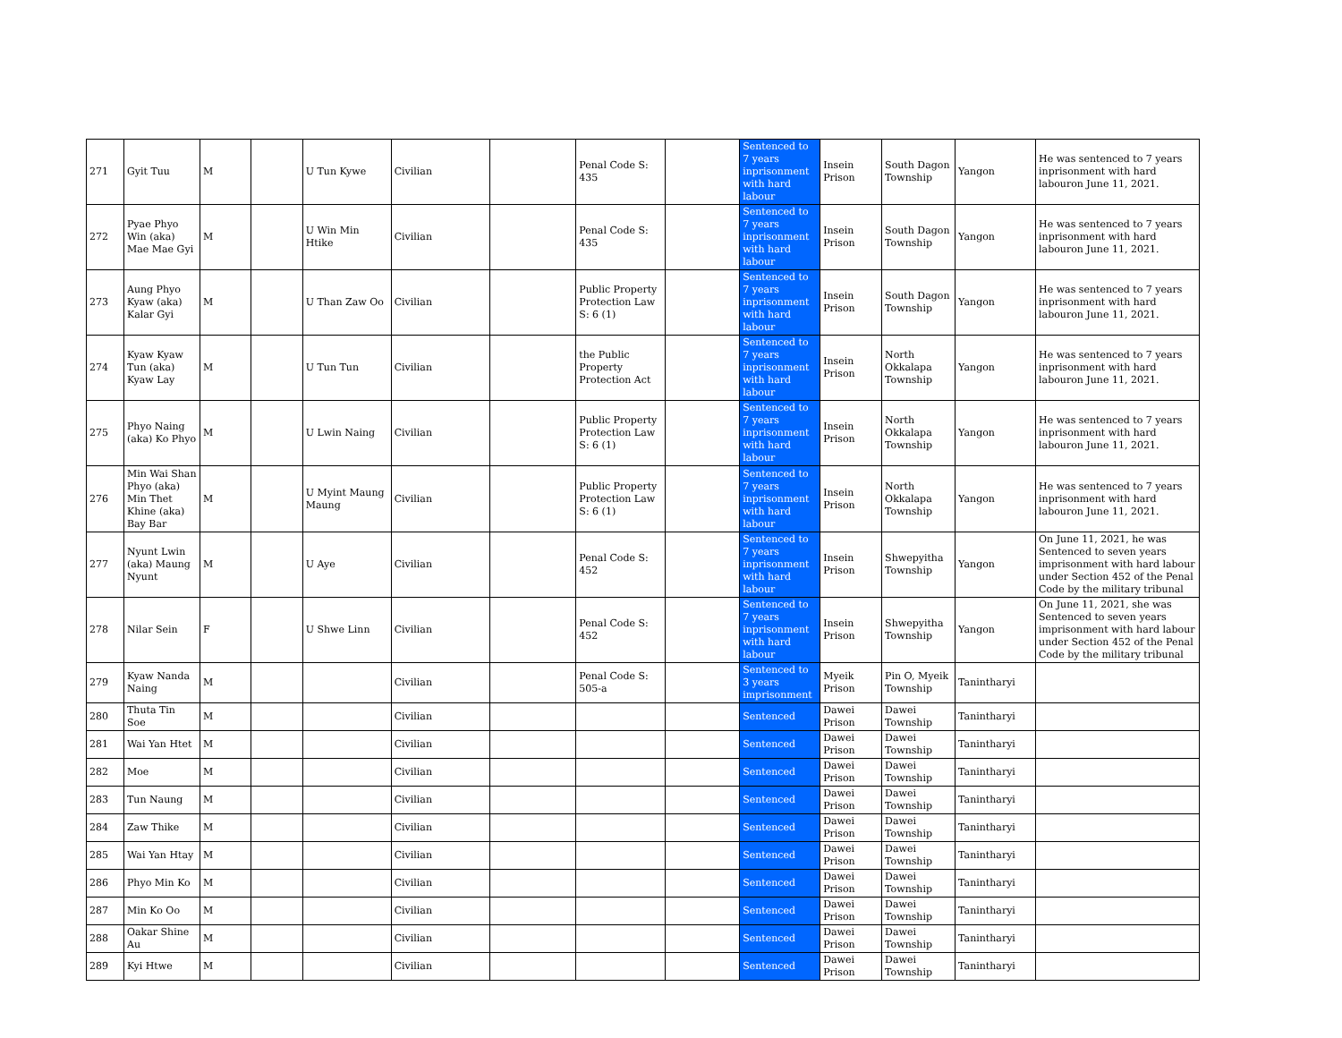| 271 | Gyit Tuu | M | | U Tun Kywe | Civilian | | Penal Code S: 435 | | Sentenced to 7 years inprisonment with hard labour | Insein Prison | South Dagon Township | Yangon | He was sentenced to 7 years inprisonment with hard labouron June 11, 2021. |
| 272 | Pyae Phyo Win (aka) Mae Mae Gyi | M | | U Win Min Htike | Civilian | | Penal Code S: 435 | | Sentenced to 7 years inprisonment with hard labour | Insein Prison | South Dagon Township | Yangon | He was sentenced to 7 years inprisonment with hard labouron June 11, 2021. |
| 273 | Aung Phyo Kyaw (aka) Kalar Gyi | M | | U Than Zaw Oo | Civilian | | Public Property Protection Law S: 6 (1) | | Sentenced to 7 years inprisonment with hard labour | Insein Prison | South Dagon Township | Yangon | He was sentenced to 7 years inprisonment with hard labouron June 11, 2021. |
| 274 | Kyaw Kyaw Tun (aka) Kyaw Lay | M | | U Tun Tun | Civilian | | the Public Property Protection Act | | Sentenced to 7 years inprisonment with hard labour | Insein Prison | North Okkalapa Township | Yangon | He was sentenced to 7 years inprisonment with hard labouron June 11, 2021. |
| 275 | Phyo Naing (aka) Ko Phyo | M | | U Lwin Naing | Civilian | | Public Property Protection Law S: 6 (1) | | Sentenced to 7 years inprisonment with hard labour | Insein Prison | North Okkalapa Township | Yangon | He was sentenced to 7 years inprisonment with hard labouron June 11, 2021. |
| 276 | Min Wai Shan Phyo (aka) Min Thet Khine (aka) Bay Bar | M | | U Myint Maung Maung | Civilian | | Public Property Protection Law S: 6 (1) | | Sentenced to 7 years inprisonment with hard labour | Insein Prison | North Okkalapa Township | Yangon | He was sentenced to 7 years inprisonment with hard labouron June 11, 2021. |
| 277 | Nyunt Lwin (aka) Maung Nyunt | M | | U Aye | Civilian | | Penal Code S: 452 | | Sentenced to 7 years inprisonment with hard labour | Insein Prison | Shwepyitha Township | Yangon | On June 11, 2021, he was Sentenced to seven years imprisonment with hard labour under Section 452 of the Penal Code by the military tribunal |
| 278 | Nilar Sein | F | | U Shwe Linn | Civilian | | Penal Code S: 452 | | Sentenced to 7 years inprisonment with hard labour | Insein Prison | Shwepyitha Township | Yangon | On June 11, 2021, she was Sentenced to seven years imprisonment with hard labour under Section 452 of the Penal Code by the military tribunal |
| 279 | Kyaw Nanda Naing | M | | | Civilian | | Penal Code S: 505-a | | Sentenced to 3 years imprisonment | Myeik Prison | Pin O, Myeik Township | Tanintharyi | |
| 280 | Thuta Tin Soe | M | | | Civilian | | | | Sentenced | Dawei Prison | Dawei Township | Tanintharyi | |
| 281 | Wai Yan Htet | M | | | Civilian | | | | Sentenced | Dawei Prison | Dawei Township | Tanintharyi | |
| 282 | Moe | M | | | Civilian | | | | Sentenced | Dawei Prison | Dawei Township | Tanintharyi | |
| 283 | Tun Naung | M | | | Civilian | | | | Sentenced | Dawei Prison | Dawei Township | Tanintharyi | |
| 284 | Zaw Thike | M | | | Civilian | | | | Sentenced | Dawei Prison | Dawei Township | Tanintharyi | |
| 285 | Wai Yan Htay | M | | | Civilian | | | | Sentenced | Dawei Prison | Dawei Township | Tanintharyi | |
| 286 | Phyo Min Ko | M | | | Civilian | | | | Sentenced | Dawei Prison | Dawei Township | Tanintharyi | |
| 287 | Min Ko Oo | M | | | Civilian | | | | Sentenced | Dawei Prison | Dawei Township | Tanintharyi | |
| 288 | Oakar Shine Au | M | | | Civilian | | | | Sentenced | Dawei Prison | Dawei Township | Tanintharyi | |
| 289 | Kyi Htwe | M | | | Civilian | | | | Sentenced | Dawei Prison | Dawei Township | Tanintharyi | |